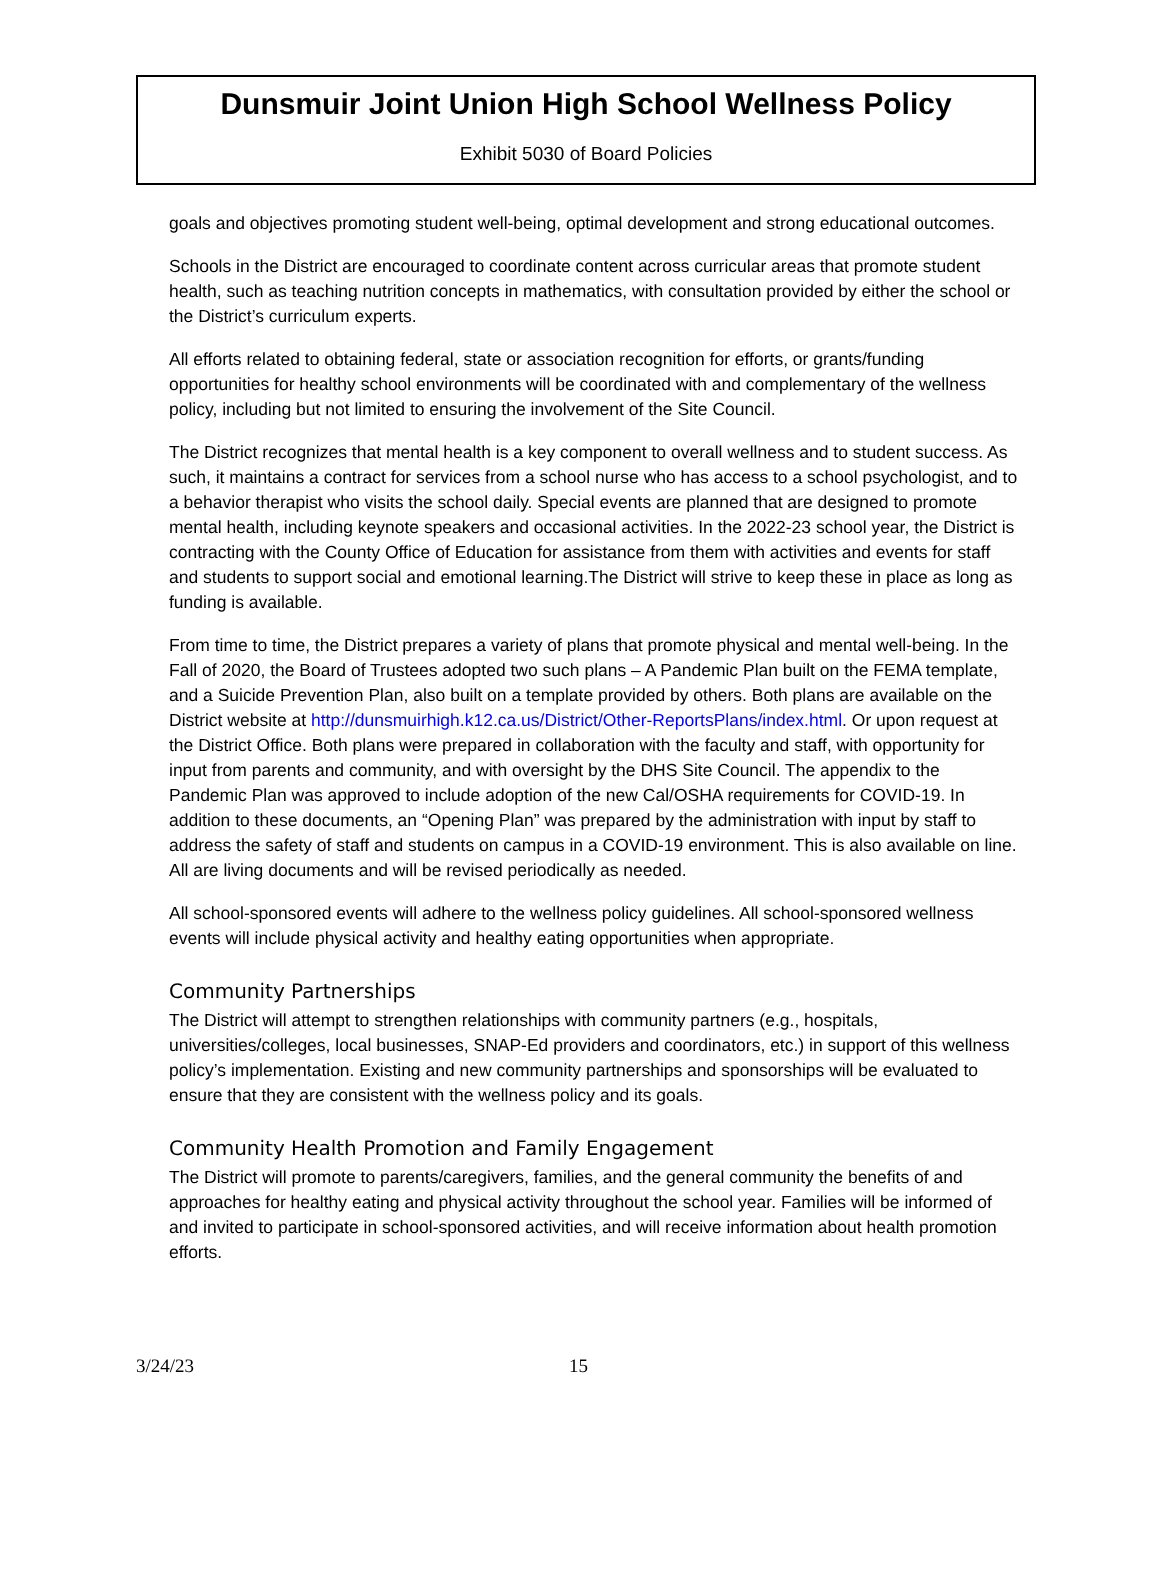Dunsmuir Joint Union High School Wellness Policy
Exhibit 5030 of Board Policies
goals and objectives promoting student well-being, optimal development and strong educational outcomes.
Schools in the District are encouraged to coordinate content across curricular areas that promote student health, such as teaching nutrition concepts in mathematics, with consultation provided by either the school or the District’s curriculum experts.
All efforts related to obtaining federal, state or association recognition for efforts, or grants/funding opportunities for healthy school environments will be coordinated with and complementary of the wellness policy, including but not limited to ensuring the involvement of the Site Council.
The District recognizes that mental health is a key component to overall wellness and to student success. As such, it maintains a contract for services from a school nurse who has access to a school psychologist, and to a behavior therapist who visits the school daily. Special events are planned that are designed to promote mental health, including keynote speakers and occasional activities. In the 2022-23 school year, the District is contracting with the County Office of Education for assistance from them with activities and events for staff and students to support social and emotional learning.The District will strive to keep these in place as long as funding is available.
From time to time, the District prepares a variety of plans that promote physical and mental well-being. In the Fall of 2020, the Board of Trustees adopted two such plans – A Pandemic Plan built on the FEMA template, and a Suicide Prevention Plan, also built on a template provided by others. Both plans are available on the District website at http://dunsmuirhigh.k12.ca.us/District/Other-ReportsPlans/index.html. Or upon request at the District Office. Both plans were prepared in collaboration with the faculty and staff, with opportunity for input from parents and community, and with oversight by the DHS Site Council. The appendix to the Pandemic Plan was approved to include adoption of the new Cal/OSHA requirements for COVID-19. In addition to these documents, an “Opening Plan” was prepared by the administration with input by staff to address the safety of staff and students on campus in a COVID-19 environment. This is also available on line. All are living documents and will be revised periodically as needed.
All school-sponsored events will adhere to the wellness policy guidelines. All school-sponsored wellness events will include physical activity and healthy eating opportunities when appropriate.
Community Partnerships
The District will attempt to strengthen relationships with community partners (e.g., hospitals, universities/colleges, local businesses, SNAP-Ed providers and coordinators, etc.) in support of this wellness policy’s implementation. Existing and new community partnerships and sponsorships will be evaluated to ensure that they are consistent with the wellness policy and its goals.
Community Health Promotion and Family Engagement
The District will promote to parents/caregivers, families, and the general community the benefits of and approaches for healthy eating and physical activity throughout the school year. Families will be informed of and invited to participate in school-sponsored activities, and will receive information about health promotion efforts.
3/24/23 15